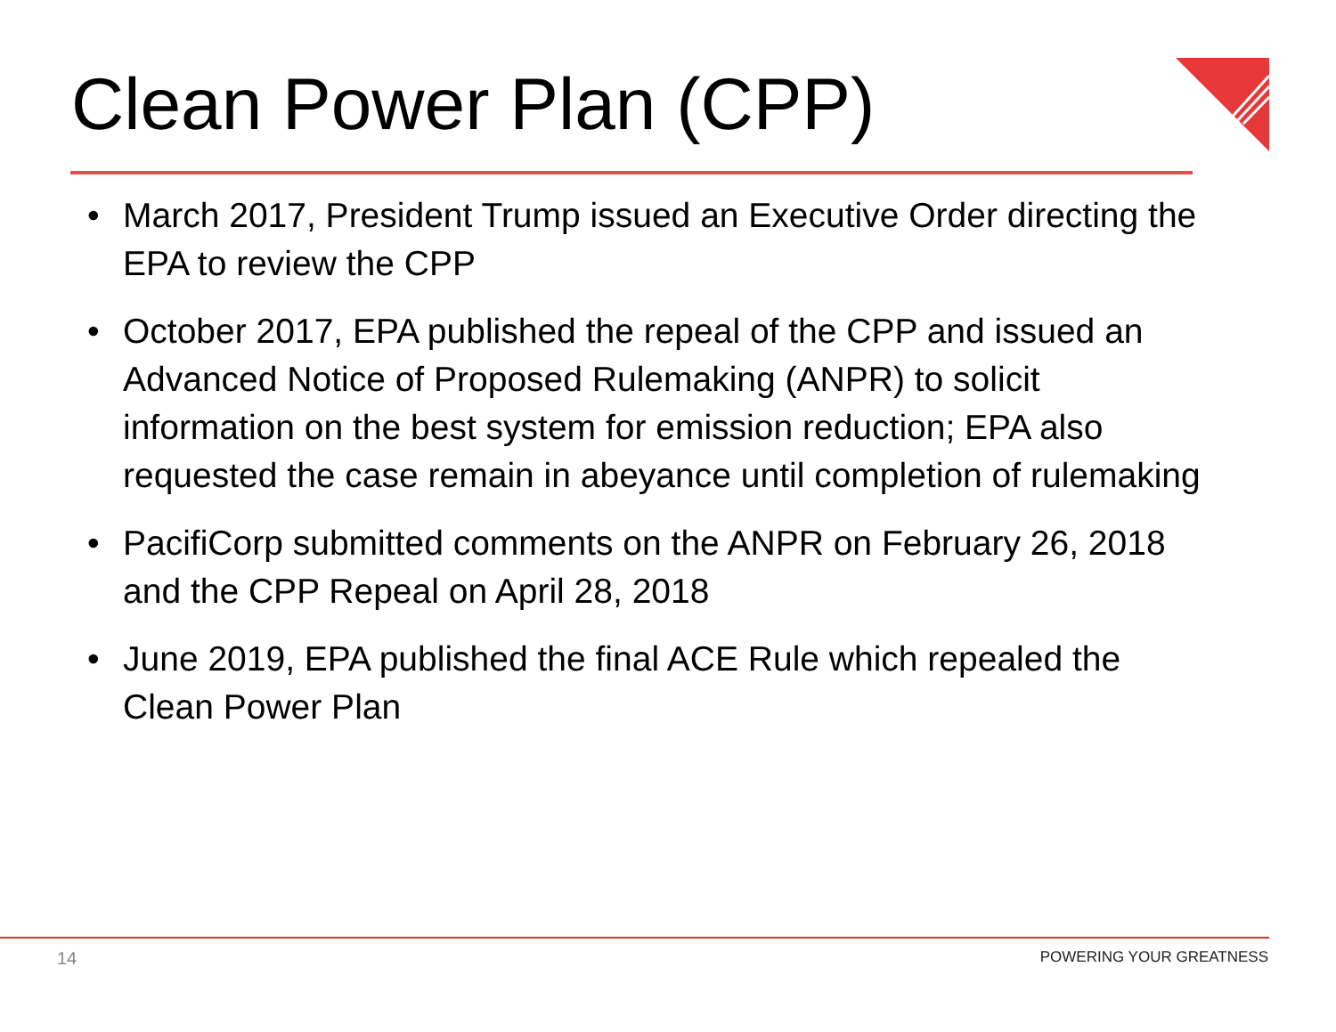Clean Power Plan (CPP)
• March 2017, President Trump issued an Executive Order directing the EPA to review the CPP
• October 2017, EPA published the repeal of the CPP and issued an Advanced Notice of Proposed Rulemaking (ANPR) to solicit information on the best system for emission reduction; EPA also requested the case remain in abeyance until completion of rulemaking
• PacifiCorp submitted comments on the ANPR on February 26, 2018 and the CPP Repeal on April 28, 2018
• June 2019, EPA published the final ACE Rule which repealed the Clean Power Plan
14 POWERING YOUR GREATNESS